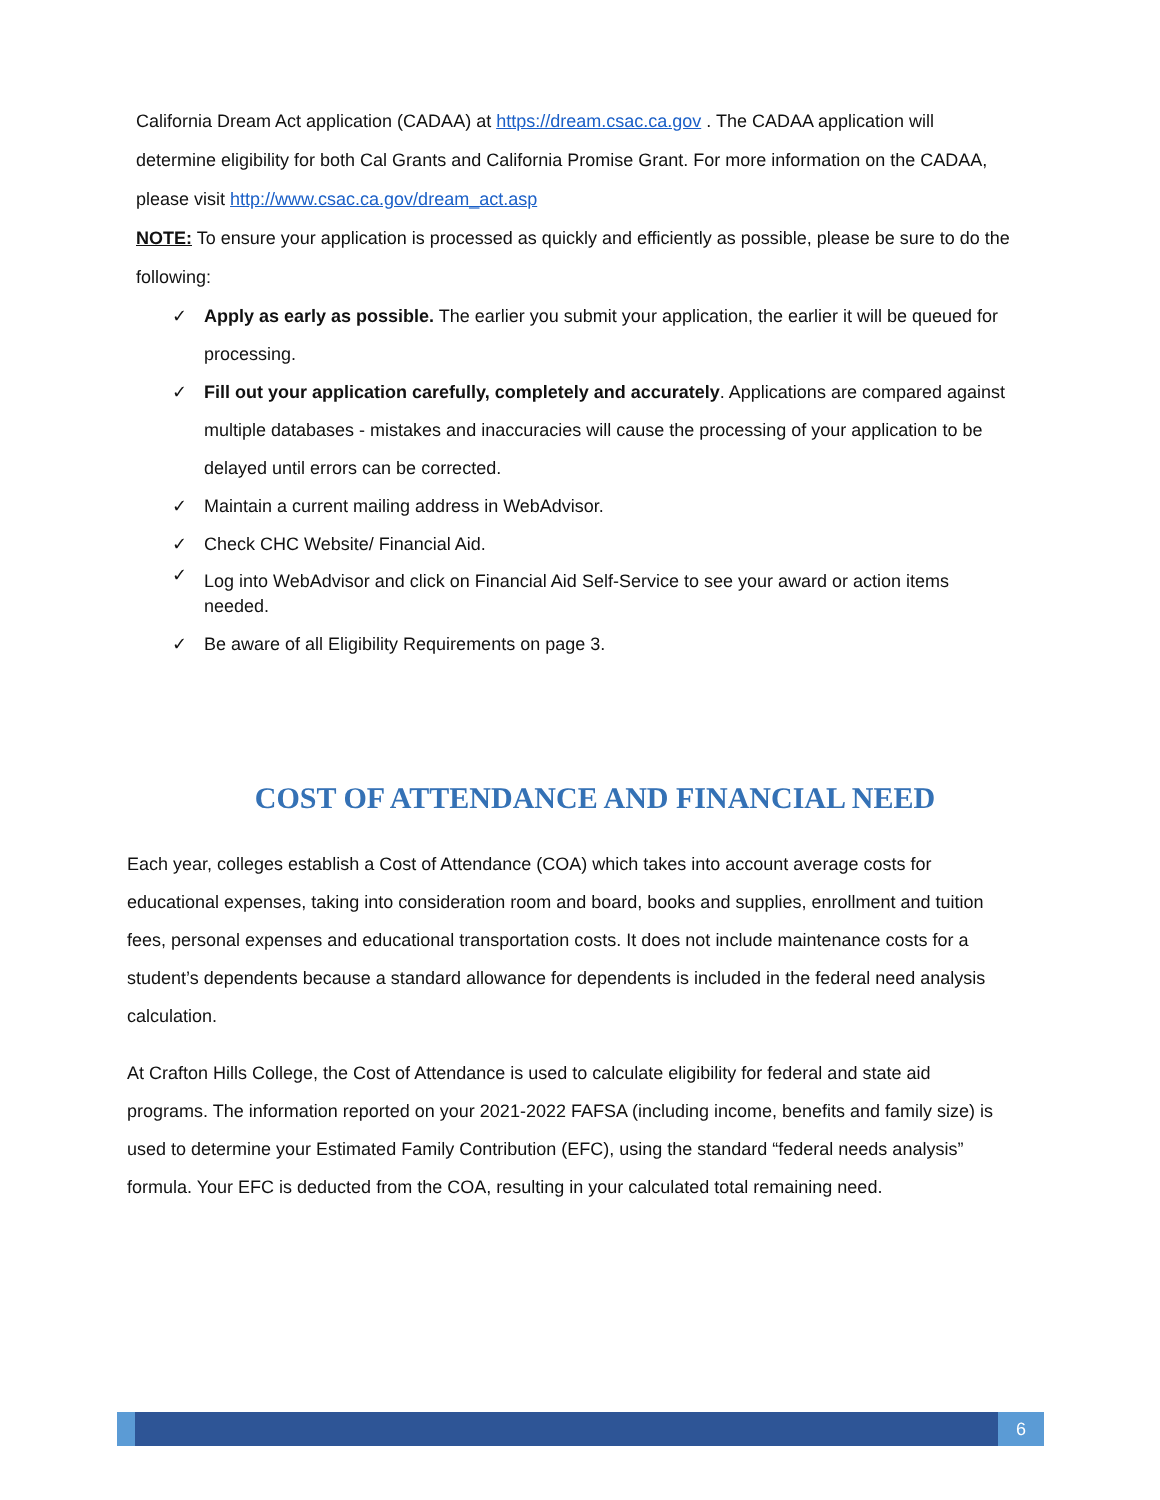California Dream Act application (CADAA) at https://dream.csac.ca.gov . The CADAA application will determine eligibility for both Cal Grants and California Promise Grant. For more information on the CADAA, please visit http://www.csac.ca.gov/dream_act.asp
NOTE: To ensure your application is processed as quickly and efficiently as possible, please be sure to do the following:
✓ Apply as early as possible. The earlier you submit your application, the earlier it will be queued for processing.
✓ Fill out your application carefully, completely and accurately. Applications are compared against multiple databases - mistakes and inaccuracies will cause the processing of your application to be delayed until errors can be corrected.
✓ Maintain a current mailing address in WebAdvisor.
✓ Check CHC Website/ Financial Aid.
✓ Log into WebAdvisor and click on Financial Aid Self-Service to see your award or action items needed.
✓ Be aware of all Eligibility Requirements on page 3.
COST OF ATTENDANCE AND FINANCIAL NEED
Each year, colleges establish a Cost of Attendance (COA) which takes into account average costs for educational expenses, taking into consideration room and board, books and supplies, enrollment and tuition fees, personal expenses and educational transportation costs. It does not include maintenance costs for a student’s dependents because a standard allowance for dependents is included in the federal need analysis calculation.
At Crafton Hills College, the Cost of Attendance is used to calculate eligibility for federal and state aid programs. The information reported on your 2021-2022 FAFSA (including income, benefits and family size) is used to determine your Estimated Family Contribution (EFC), using the standard “federal needs analysis” formula. Your EFC is deducted from the COA, resulting in your calculated total remaining need.
6